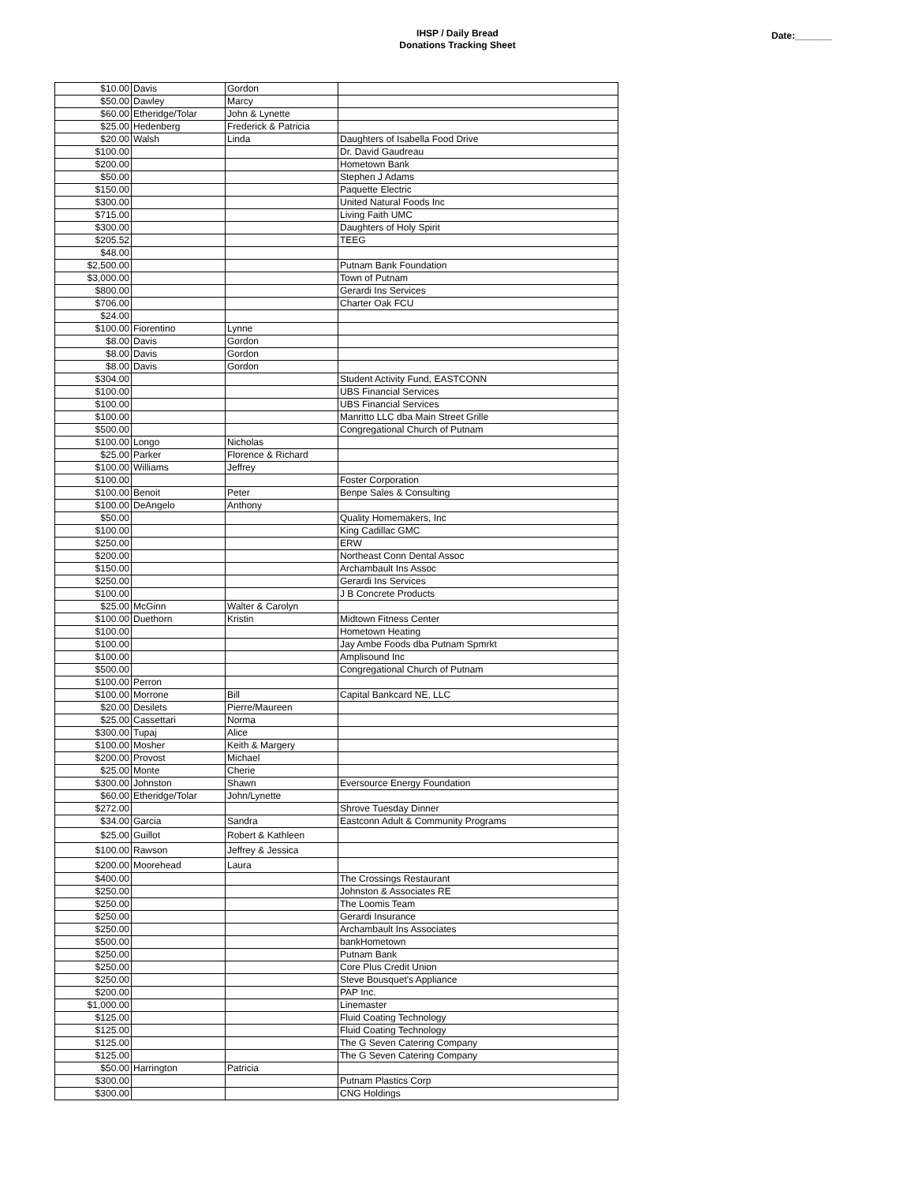IHSP / Daily Bread
Donations Tracking Sheet
Date:_______
| $10.00 | Davis | Gordon | |
| $50.00 | Dawley | Marcy | |
| $60.00 | Etheridge/Tolar | John & Lynette | |
| $25.00 | Hedenberg | Frederick & Patricia | |
| $20.00 | Walsh | Linda | Daughters of Isabella Food Drive |
| $100.00 | | | Dr. David Gaudreau |
| $200.00 | | | Hometown Bank |
| $50.00 | | | Stephen J Adams |
| $150.00 | | | Paquette Electric |
| $300.00 | | | United Natural Foods Inc |
| $715.00 | | | Living Faith UMC |
| $300.00 | | | Daughters of Holy Spirit |
| $205.52 | | | TEEG |
| $48.00 | | | |
| $2,500.00 | | | Putnam Bank Foundation |
| $3,000.00 | | | Town of Putnam |
| $800.00 | | | Gerardi Ins Services |
| $706.00 | | | Charter Oak FCU |
| $24.00 | | | |
| $100.00 | Fiorentino | Lynne | |
| $8.00 | Davis | Gordon | |
| $8.00 | Davis | Gordon | |
| $8.00 | Davis | Gordon | |
| $304.00 | | | Student Activity Fund, EASTCONN |
| $100.00 | | | UBS Financial Services |
| $100.00 | | | UBS Financial Services |
| $100.00 | | | Manritto LLC dba Main Street Grille |
| $500.00 | | | Congregational Church of Putnam |
| $100.00 | Longo | Nicholas | |
| $25.00 | Parker | Florence & Richard | |
| $100.00 | Williams | Jeffrey | |
| $100.00 | | | Foster Corporation |
| $100.00 | Benoit | Peter | Benpe Sales & Consulting |
| $100.00 | DeAngelo | Anthony | |
| $50.00 | | | Quality Homemakers, Inc |
| $100.00 | | | King Cadillac GMC |
| $250.00 | | | ERW |
| $200.00 | | | Northeast Conn Dental Assoc |
| $150.00 | | | Archambault Ins Assoc |
| $250.00 | | | Gerardi Ins Services |
| $100.00 | | | J B Concrete Products |
| $25.00 | McGinn | Walter & Carolyn | |
| $100.00 | Duethorn | Kristin | Midtown Fitness Center |
| $100.00 | | | Hometown Heating |
| $100.00 | | | Jay Ambe Foods dba Putnam Spmrkt |
| $100.00 | | | Amplisound Inc |
| $500.00 | | | Congregational Church of Putnam |
| $100.00 | Perron | | |
| $100.00 | Morrone | Bill | Capital Bankcard NE, LLC |
| $20.00 | Desilets | Pierre/Maureen | |
| $25.00 | Cassettari | Norma | |
| $300.00 | Tupaj | Alice | |
| $100.00 | Mosher | Keith & Margery | |
| $200.00 | Provost | Michael | |
| $25.00 | Monte | Cherie | |
| $300.00 | Johnston | Shawn | Eversource Energy Foundation |
| $60.00 | Etheridge/Tolar | John/Lynette | |
| $272.00 | | | Shrove Tuesday Dinner |
| $34.00 | Garcia | Sandra | Eastconn Adult & Community Programs |
| $25.00 | Guillot | Robert & Kathleen | |
| $100.00 | Rawson | Jeffrey & Jessica | |
| $200.00 | Moorehead | Laura | |
| $400.00 | | | The Crossings Restaurant |
| $250.00 | | | Johnston & Associates RE |
| $250.00 | | | The Loomis Team |
| $250.00 | | | Gerardi Insurance |
| $250.00 | | | Archambault Ins Associates |
| $500.00 | | | bankHometown |
| $250.00 | | | Putnam Bank |
| $250.00 | | | Core Plus Credit Union |
| $250.00 | | | Steve Bousquet's Appliance |
| $200.00 | | | PAP Inc. |
| $1,000.00 | | | Linemaster |
| $125.00 | | | Fluid Coating Technology |
| $125.00 | | | Fluid Coating Technology |
| $125.00 | | | The G Seven Catering Company |
| $125.00 | | | The G Seven Catering Company |
| $50.00 | Harrington | Patricia | |
| $300.00 | | | Putnam Plastics Corp |
| $300.00 | | | CNG Holdings |